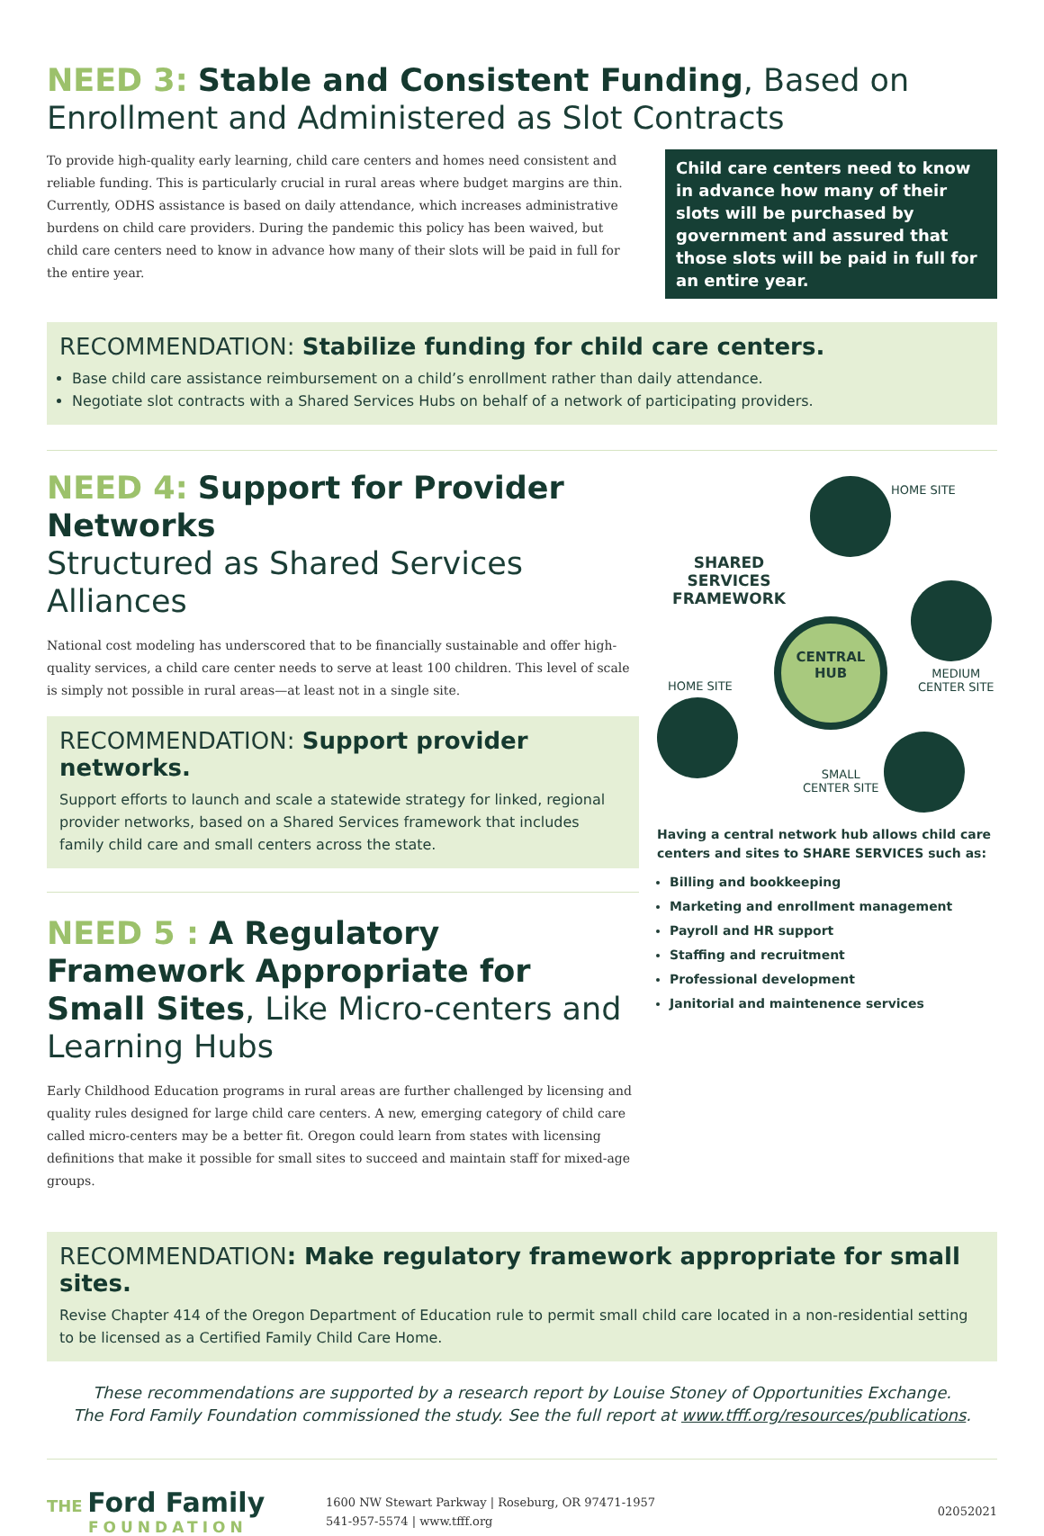NEED 3: Stable and Consistent Funding, Based on Enrollment and Administered as Slot Contracts
To provide high-quality early learning, child care centers and homes need consistent and reliable funding. This is particularly crucial in rural areas where budget margins are thin. Currently, ODHS assistance is based on daily attendance, which increases administrative burdens on child care providers. During the pandemic this policy has been waived, but child care centers need to know in advance how many of their slots will be paid in full for the entire year.
Child care centers need to know in advance how many of their slots will be purchased by government and assured that those slots will be paid in full for an entire year.
RECOMMENDATION: Stabilize funding for child care centers.
Base child care assistance reimbursement on a child’s enrollment rather than daily attendance.
Negotiate slot contracts with a Shared Services Hubs on behalf of a network of participating providers.
NEED 4: Support for Provider Networks
Structured as Shared Services Alliances
National cost modeling has underscored that to be financially sustainable and offer high-quality services, a child care center needs to serve at least 100 children. This level of scale is simply not possible in rural areas—at least not in a single site.
RECOMMENDATION: Support provider networks.
Support efforts to launch and scale a statewide strategy for linked, regional provider networks, based on a Shared Services framework that includes family child care and small centers across the state.
NEED 5 : A Regulatory Framework Appropriate for Small Sites, Like Micro-centers and Learning Hubs
Early Childhood Education programs in rural areas are further challenged by licensing and quality rules designed for large child care centers. A new, emerging category of child care called micro-centers may be a better fit. Oregon could learn from states with licensing definitions that make it possible for small sites to succeed and maintain staff for mixed-age groups.
HOME SITE
SHARED SERVICES FRAMEWORK
CENTRAL
HUB
HOME SITE
MEDIUM
CENTER SITE
SMALL
CENTER SITE
Having a central network hub allows child care centers and sites to SHARE SERVICES such as:
Billing and bookkeeping
Marketing and enrollment management
Payroll and HR support
Staffing and recruitment
Professional development
Janitorial and maintenence services
RECOMMENDATION: Make regulatory framework appropriate for small sites.
Revise Chapter 414 of the Oregon Department of Education rule to permit small child care located in a non-residential setting to be licensed as a Certified Family Child Care Home.
These recommendations are supported by a research report by Louise Stoney of Opportunities Exchange.
The Ford Family Foundation commissioned the study. See the full report at www.tfff.org/resources/publications.
THE Ford Family
FOUNDATION
1600 NW Stewart Parkway | Roseburg, OR 97471-1957
541-957-5574 | www.tfff.org
02052021